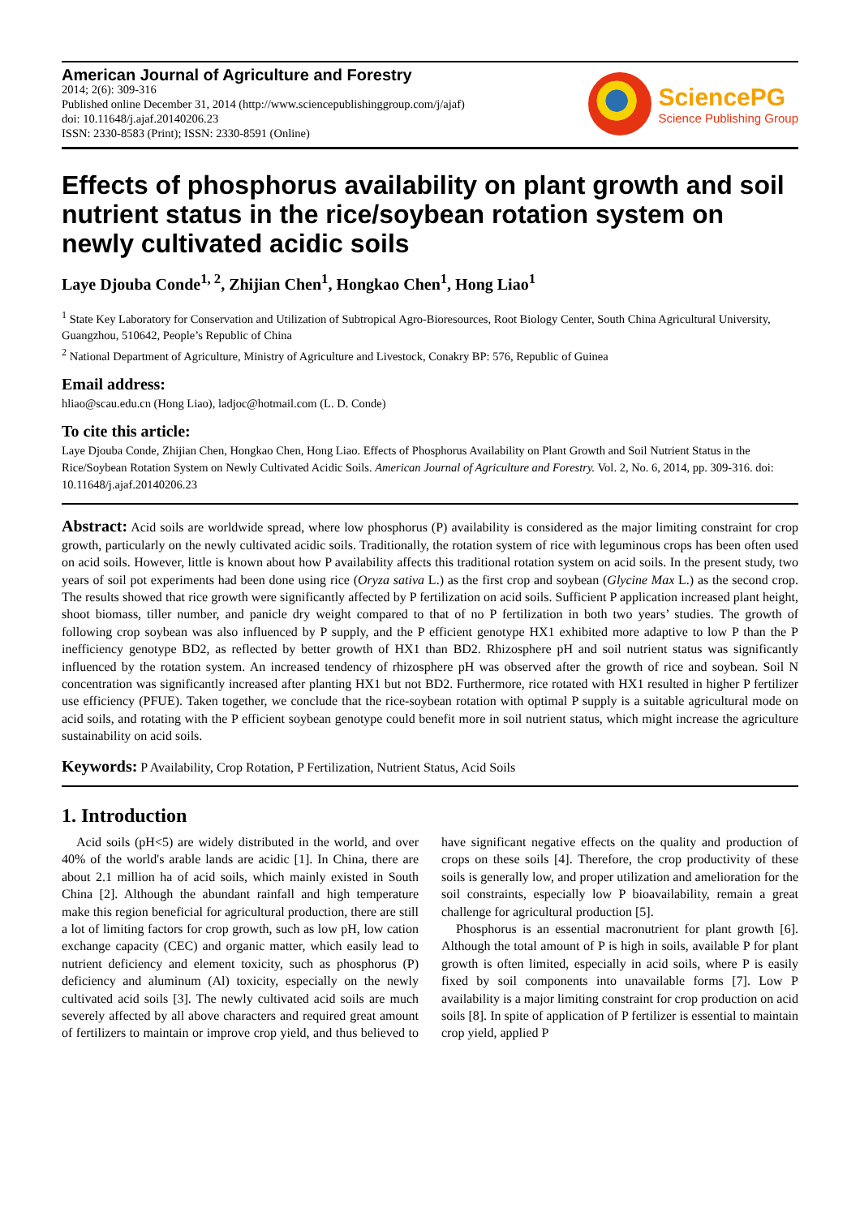American Journal of Agriculture and Forestry
2014; 2(6): 309-316
Published online December 31, 2014 (http://www.sciencepublishinggroup.com/j/ajaf)
doi: 10.11648/j.ajaf.20140206.23
ISSN: 2330-8583 (Print); ISSN: 2330-8591 (Online)
SciencePG
Science Publishing Group
Effects of phosphorus availability on plant growth and soil nutrient status in the rice/soybean rotation system on newly cultivated acidic soils
Laye Djouba Conde<sup>1, 2</sup>, Zhijian Chen<sup>1</sup>, Hongkao Chen<sup>1</sup>, Hong Liao<sup>1</sup>
<sup>1</sup> State Key Laboratory for Conservation and Utilization of Subtropical Agro-Bioresources, Root Biology Center, South China Agricultural University, Guangzhou, 510642, People’s Republic of China
<sup>2</sup> National Department of Agriculture, Ministry of Agriculture and Livestock, Conakry BP: 576, Republic of Guinea
Email address:
hliao@scau.edu.cn (Hong Liao), ladjoc@hotmail.com (L. D. Conde)
To cite this article:
Laye Djouba Conde, Zhijian Chen, Hongkao Chen, Hong Liao. Effects of Phosphorus Availability on Plant Growth and Soil Nutrient Status in the Rice/Soybean Rotation System on Newly Cultivated Acidic Soils. American Journal of Agriculture and Forestry. Vol. 2, No. 6, 2014, pp. 309-316. doi: 10.11648/j.ajaf.20140206.23
Abstract: Acid soils are worldwide spread, where low phosphorus (P) availability is considered as the major limiting constraint for crop growth, particularly on the newly cultivated acidic soils. Traditionally, the rotation system of rice with leguminous crops has been often used on acid soils. However, little is known about how P availability affects this traditional rotation system on acid soils. In the present study, two years of soil pot experiments had been done using rice (Oryza sativa L.) as the first crop and soybean (Glycine Max L.) as the second crop. The results showed that rice growth were significantly affected by P fertilization on acid soils. Sufficient P application increased plant height, shoot biomass, tiller number, and panicle dry weight compared to that of no P fertilization in both two years’ studies. The growth of following crop soybean was also influenced by P supply, and the P efficient genotype HX1 exhibited more adaptive to low P than the P inefficiency genotype BD2, as reflected by better growth of HX1 than BD2. Rhizosphere pH and soil nutrient status was significantly influenced by the rotation system. An increased tendency of rhizosphere pH was observed after the growth of rice and soybean. Soil N concentration was significantly increased after planting HX1 but not BD2. Furthermore, rice rotated with HX1 resulted in higher P fertilizer use efficiency (PFUE). Taken together, we conclude that the rice-soybean rotation with optimal P supply is a suitable agricultural mode on acid soils, and rotating with the P efficient soybean genotype could benefit more in soil nutrient status, which might increase the agriculture sustainability on acid soils.
Keywords: P Availability, Crop Rotation, P Fertilization, Nutrient Status, Acid Soils
1. Introduction
Acid soils (pH<5) are widely distributed in the world, and over 40% of the world's arable lands are acidic [1]. In China, there are about 2.1 million ha of acid soils, which mainly existed in South China [2]. Although the abundant rainfall and high temperature make this region beneficial for agricultural production, there are still a lot of limiting factors for crop growth, such as low pH, low cation exchange capacity (CEC) and organic matter, which easily lead to nutrient deficiency and element toxicity, such as phosphorus (P) deficiency and aluminum (Al) toxicity, especially on the newly cultivated acid soils [3]. The newly cultivated acid soils are much severely affected by all above characters and required great amount of fertilizers to maintain or improve crop yield, and thus believed to have significant negative effects on the quality and production of crops on these soils [4]. Therefore, the crop productivity of these soils is generally low, and proper utilization and amelioration for the soil constraints, especially low P bioavailability, remain a great challenge for agricultural production [5].
Phosphorus is an essential macronutrient for plant growth [6]. Although the total amount of P is high in soils, available P for plant growth is often limited, especially in acid soils, where P is easily fixed by soil components into unavailable forms [7]. Low P availability is a major limiting constraint for crop production on acid soils [8]. In spite of application of P fertilizer is essential to maintain crop yield, applied P